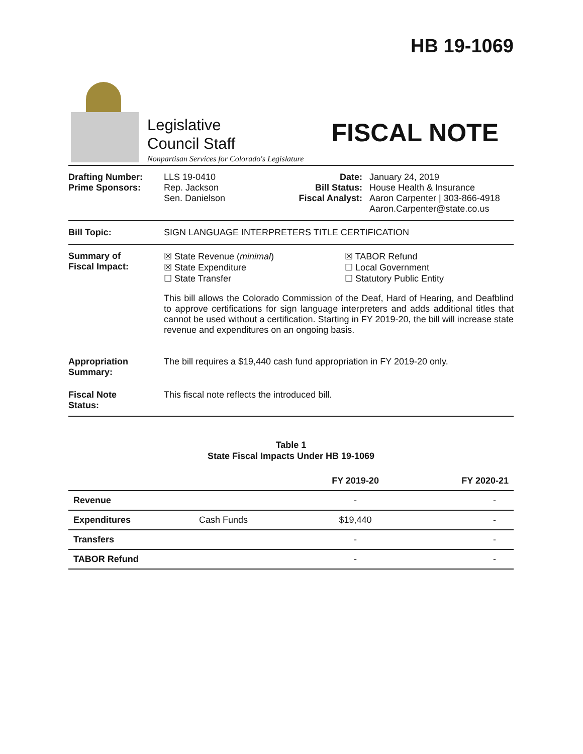HB 19-1069
Legislative
Council Staff
Nonpartisan Services for Colorado's Legislature
FISCAL NOTE
Drafting Number:
Prime Sponsors:
LLS 19-0410
Rep. Jackson
Sen. Danielson
Date:
Bill Status:
Fiscal Analyst:
January 24, 2019
House Health & Insurance
Aaron Carpenter | 303-866-4918
Aaron.Carpenter@state.co.us
Bill Topic: SIGN LANGUAGE INTERPRETERS TITLE CERTIFICATION
Summary of
Fiscal Impact:
☒ State Revenue (minimal)
☒ State Expenditure
☐ State Transfer
☒ TABOR Refund
☐ Local Government
☐ Statutory Public Entity
This bill allows the Colorado Commission of the Deaf, Hard of Hearing, and Deafblind to approve certifications for sign language interpreters and adds additional titles that cannot be used without a certification. Starting in FY 2019-20, the bill will increase state revenue and expenditures on an ongoing basis.
Appropriation
Summary:
The bill requires a $19,440 cash fund appropriation in FY 2019-20 only.
Fiscal Note
Status:
This fiscal note reflects the introduced bill.
Table 1
State Fiscal Impacts Under HB 19-1069
| | | FY 2019-20 | FY 2020-21 |
| --- | --- | --- | --- |
| Revenue | | - | - |
| Expenditures | Cash Funds | $19,440 | - |
| Transfers | | - | - |
| TABOR Refund | | - | - |